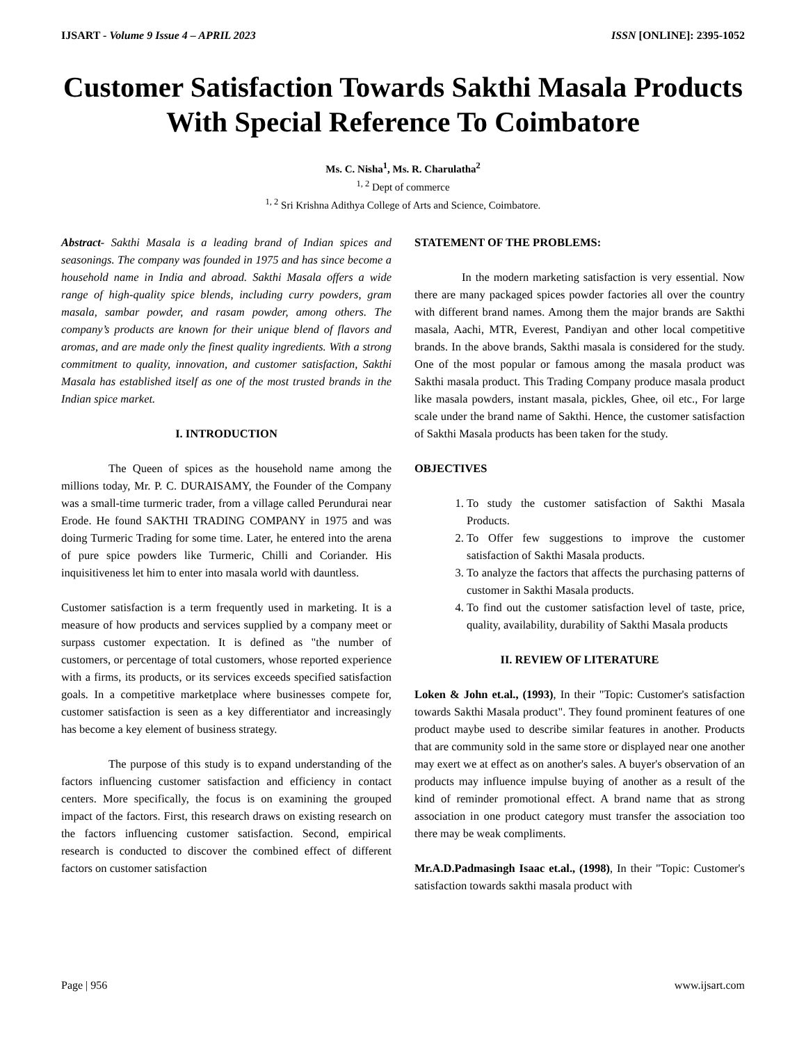IJSART - Volume 9 Issue 4 – APRIL 2023 ISSN [ONLINE]: 2395-1052
Customer Satisfaction Towards Sakthi Masala Products With Special Reference To Coimbatore
Ms. C. Nisha<sup>1</sup>, Ms. R. Charulatha<sup>2</sup>
<sup>1, 2</sup> Dept of commerce
<sup>1, 2</sup> Sri Krishna Adithya College of Arts and Science, Coimbatore.
Abstract- Sakthi Masala is a leading brand of Indian spices and seasonings. The company was founded in 1975 and has since become a household name in India and abroad. Sakthi Masala offers a wide range of high-quality spice blends, including curry powders, gram masala, sambar powder, and rasam powder, among others. The company’s products are known for their unique blend of flavors and aromas, and are made only the finest quality ingredients. With a strong commitment to quality, innovation, and customer satisfaction, Sakthi Masala has established itself as one of the most trusted brands in the Indian spice market.
I. INTRODUCTION
The Queen of spices as the household name among the millions today, Mr. P. C. DURAISAMY, the Founder of the Company was a small-time turmeric trader, from a village called Perundurai near Erode. He found SAKTHI TRADING COMPANY in 1975 and was doing Turmeric Trading for some time. Later, he entered into the arena of pure spice powders like Turmeric, Chilli and Coriander. His inquisitiveness let him to enter into masala world with dauntless.
Customer satisfaction is a term frequently used in marketing. It is a measure of how products and services supplied by a company meet or surpass customer expectation. It is defined as "the number of customers, or percentage of total customers, whose reported experience with a firms, its products, or its services exceeds specified satisfaction goals. In a competitive marketplace where businesses compete for, customer satisfaction is seen as a key differentiator and increasingly has become a key element of business strategy.
The purpose of this study is to expand understanding of the factors influencing customer satisfaction and efficiency in contact centers. More specifically, the focus is on examining the grouped impact of the factors. First, this research draws on existing research on the factors influencing customer satisfaction. Second, empirical research is conducted to discover the combined effect of different factors on customer satisfaction
STATEMENT OF THE PROBLEMS:
In the modern marketing satisfaction is very essential. Now there are many packaged spices powder factories all over the country with different brand names. Among them the major brands are Sakthi masala, Aachi, MTR, Everest, Pandiyan and other local competitive brands. In the above brands, Sakthi masala is considered for the study. One of the most popular or famous among the masala product was Sakthi masala product. This Trading Company produce masala product like masala powders, instant masala, pickles, Ghee, oil etc., For large scale under the brand name of Sakthi. Hence, the customer satisfaction of Sakthi Masala products has been taken for the study.
OBJECTIVES
1. To study the customer satisfaction of Sakthi Masala Products.
2. To Offer few suggestions to improve the customer satisfaction of Sakthi Masala products.
3. To analyze the factors that affects the purchasing patterns of customer in Sakthi Masala products.
4. To find out the customer satisfaction level of taste, price, quality, availability, durability of Sakthi Masala products
II. REVIEW OF LITERATURE
Loken & John et.al., (1993), In their "Topic: Customer's satisfaction towards Sakthi Masala product". They found prominent features of one product maybe used to describe similar features in another. Products that are community sold in the same store or displayed near one another may exert we at effect as on another's sales. A buyer's observation of an products may influence impulse buying of another as a result of the kind of reminder promotional effect. A brand name that as strong association in one product category must transfer the association too there may be weak compliments.
Mr.A.D.Padmasingh Isaac et.al., (1998), In their "Topic: Customer's satisfaction towards sakthi masala product with
Page | 956 www.ijsart.com